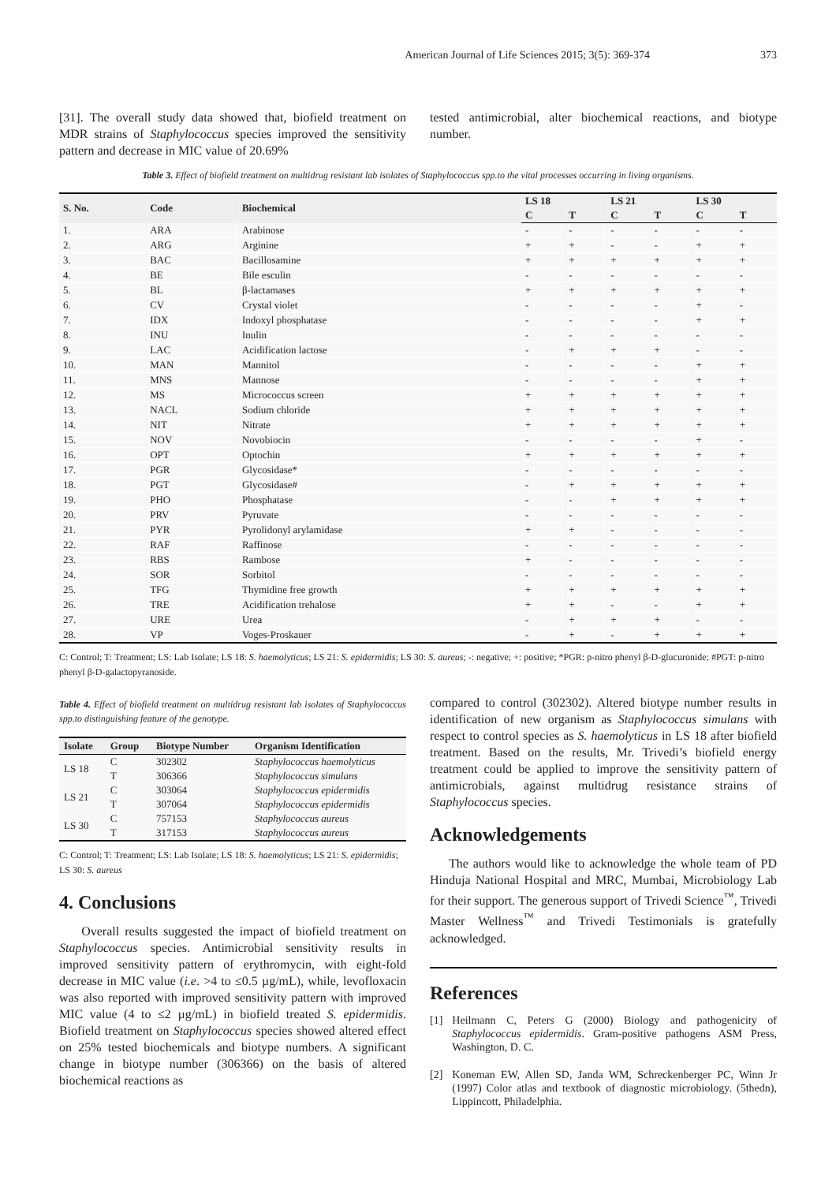American Journal of Life Sciences 2015; 3(5): 369-374 373
[31]. The overall study data showed that, biofield treatment on MDR strains of Staphylococcus species improved the sensitivity pattern and decrease in MIC value of 20.69%
tested antimicrobial, alter biochemical reactions, and biotype number.
Table 3. Effect of biofield treatment on multidrug resistant lab isolates of Staphylococcus spp.to the vital processes occurring in living organisms.
| S. No. | Code | Biochemical | LS 18 | | LS 21 | | LS 30 | |
| --- | --- | --- | --- | --- | --- | --- | --- | --- |
| | | | C | T | C | T | C | T |
| 1. | ARA | Arabinose | - | - | - | - | - | - |
| 2. | ARG | Arginine | + | + | - | - | + | + |
| 3. | BAC | Bacillosamine | + | + | + | + | + | + |
| 4. | BE | Bile esculin | - | - | - | - | - | - |
| 5. | BL | β-lactamases | + | + | + | + | + | + |
| 6. | CV | Crystal violet | - | - | - | - | + | - |
| 7. | IDX | Indoxyl phosphatase | - | - | - | - | + | + |
| 8. | INU | Inulin | - | - | - | - | - | - |
| 9. | LAC | Acidification lactose | - | + | + | + | - | - |
| 10. | MAN | Mannitol | - | - | - | - | + | + |
| 11. | MNS | Mannose | - | - | - | - | + | + |
| 12. | MS | Micrococcus screen | + | + | + | + | + | + |
| 13. | NACL | Sodium chloride | + | + | + | + | + | + |
| 14. | NIT | Nitrate | + | + | + | + | + | + |
| 15. | NOV | Novobiocin | - | - | - | - | + | - |
| 16. | OPT | Optochin | + | + | + | + | + | + |
| 17. | PGR | Glycosidase* | - | - | - | - | - | - |
| 18. | PGT | Glycosidase# | - | + | + | + | + | + |
| 19. | PHO | Phosphatase | - | - | + | + | + | + |
| 20. | PRV | Pyruvate | - | - | - | - | - | - |
| 21. | PYR | Pyrolidonyl arylamidase | + | + | - | - | - | - |
| 22. | RAF | Raffinose | - | - | - | - | - | - |
| 23. | RBS | Rambose | + | - | - | - | - | - |
| 24. | SOR | Sorbitol | - | - | - | - | - | - |
| 25. | TFG | Thymidine free growth | + | + | + | + | + | + |
| 26. | TRE | Acidification trehalose | + | + | - | - | + | + |
| 27. | URE | Urea | - | + | + | + | - | - |
| 28. | VP | Voges-Proskauer | - | + | - | + | + | + |
C: Control; T: Treatment; LS: Lab Isolate; LS 18: S. haemolyticus; LS 21: S. epidermidis; LS 30: S. aureus; -: negative; +: positive; *PGR: p-nitro phenyl β-D-glucuronide; #PGT: p-nitro phenyl β-D-galactopyranoside.
Table 4. Effect of biofield treatment on multidrug resistant lab isolates of Staphylococcus spp.to distinguishing feature of the genotype.
| Isolate | Group | Biotype Number | Organism Identification |
| --- | --- | --- | --- |
| LS 18 | C | 302302 | Staphylococcus haemolyticus |
| | T | 306366 | Staphylococcus simulans |
| LS 21 | C | 303064 | Staphylococcus epidermidis |
| | T | 307064 | Staphylococcus epidermidis |
| LS 30 | C | 757153 | Staphylococcus aureus |
| | T | 317153 | Staphylococcus aureus |
C: Control; T: Treatment; LS: Lab Isolate; LS 18: S. haemolyticus; LS 21: S. epidermidis; LS 30: S. aureus
4. Conclusions
Overall results suggested the impact of biofield treatment on Staphylococcus species. Antimicrobial sensitivity results in improved sensitivity pattern of erythromycin, with eight-fold decrease in MIC value (i.e. >4 to ≤0.5 µg/mL), while, levofloxacin was also reported with improved sensitivity pattern with improved MIC value (4 to ≤2 µg/mL) in biofield treated S. epidermidis. Biofield treatment on Staphylococcus species showed altered effect on 25% tested biochemicals and biotype numbers. A significant change in biotype number (306366) on the basis of altered biochemical reactions as
compared to control (302302). Altered biotype number results in identification of new organism as Staphylococcus simulans with respect to control species as S. haemolyticus in LS 18 after biofield treatment. Based on the results, Mr. Trivedi’s biofield energy treatment could be applied to improve the sensitivity pattern of antimicrobials, against multidrug resistance strains of Staphylococcus species.
Acknowledgements
The authors would like to acknowledge the whole team of PD Hinduja National Hospital and MRC, Mumbai, Microbiology Lab for their support. The generous support of Trivedi Science<sup>™</sup>, Trivedi Master Wellness<sup>™</sup> and Trivedi Testimonials is gratefully acknowledged.
References
[1] Heilmann C, Peters G (2000) Biology and pathogenicity of Staphylococcus epidermidis. Gram-positive pathogens ASM Press, Washington, D. C.
[2] Koneman EW, Allen SD, Janda WM, Schreckenberger PC, Winn Jr (1997) Color atlas and textbook of diagnostic microbiology. (5thedn), Lippincott, Philadelphia.